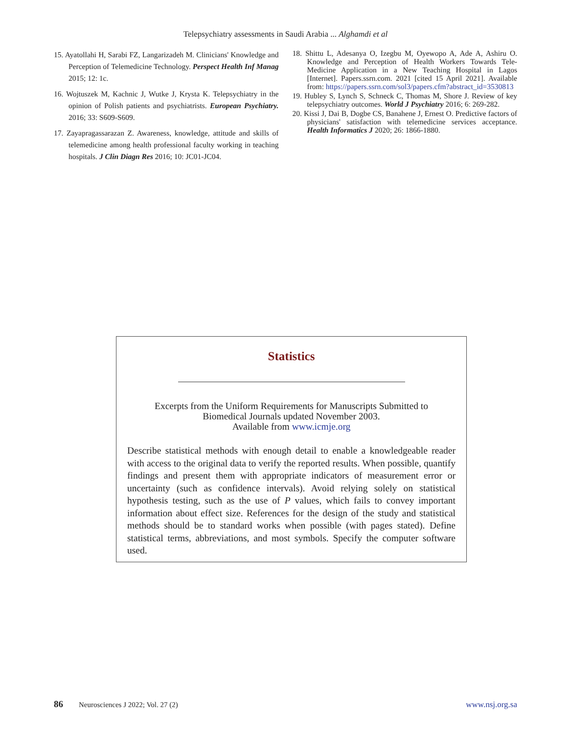Telepsychiatry assessments in Saudi Arabia ... Alghamdi et al
15. Ayatollahi H, Sarabi FZ, Langarizadeh M. Clinicians' Knowledge and Perception of Telemedicine Technology. Perspect Health Inf Manag 2015; 12: 1c.
16. Wojtuszek M, Kachnic J, Wutke J, Krysta K. Telepsychiatry in the opinion of Polish patients and psychiatrists. European Psychiatry. 2016; 33: S609-S609.
17. Zayapragassarazan Z. Awareness, knowledge, attitude and skills of telemedicine among health professional faculty working in teaching hospitals. J Clin Diagn Res 2016; 10: JC01-JC04.
18. Shittu L, Adesanya O, Izegbu M, Oyewopo A, Ade A, Ashiru O. Knowledge and Perception of Health Workers Towards Tele-Medicine Application in a New Teaching Hospital in Lagos [Internet]. Papers.ssrn.com. 2021 [cited 15 April 2021]. Available from: https://papers.ssrn.com/sol3/papers.cfm?abstract_id=3530813
19. Hubley S, Lynch S, Schneck C, Thomas M, Shore J. Review of key telepsychiatry outcomes. World J Psychiatry 2016; 6: 269-282.
20. Kissi J, Dai B, Dogbe CS, Banahene J, Ernest O. Predictive factors of physicians' satisfaction with telemedicine services acceptance. Health Informatics J 2020; 26: 1866-1880.
Statistics
Excerpts from the Uniform Requirements for Manuscripts Submitted to
Biomedical Journals updated November 2003.
Available from www.icmje.org
Describe statistical methods with enough detail to enable a knowledgeable reader with access to the original data to verify the reported results. When possible, quantify findings and present them with appropriate indicators of measurement error or uncertainty (such as confidence intervals). Avoid relying solely on statistical hypothesis testing, such as the use of P values, which fails to convey important information about effect size. References for the design of the study and statistical methods should be to standard works when possible (with pages stated). Define statistical terms, abbreviations, and most symbols. Specify the computer software used.
86 Neurosciences J 2022; Vol. 27 (2) www.nsj.org.sa